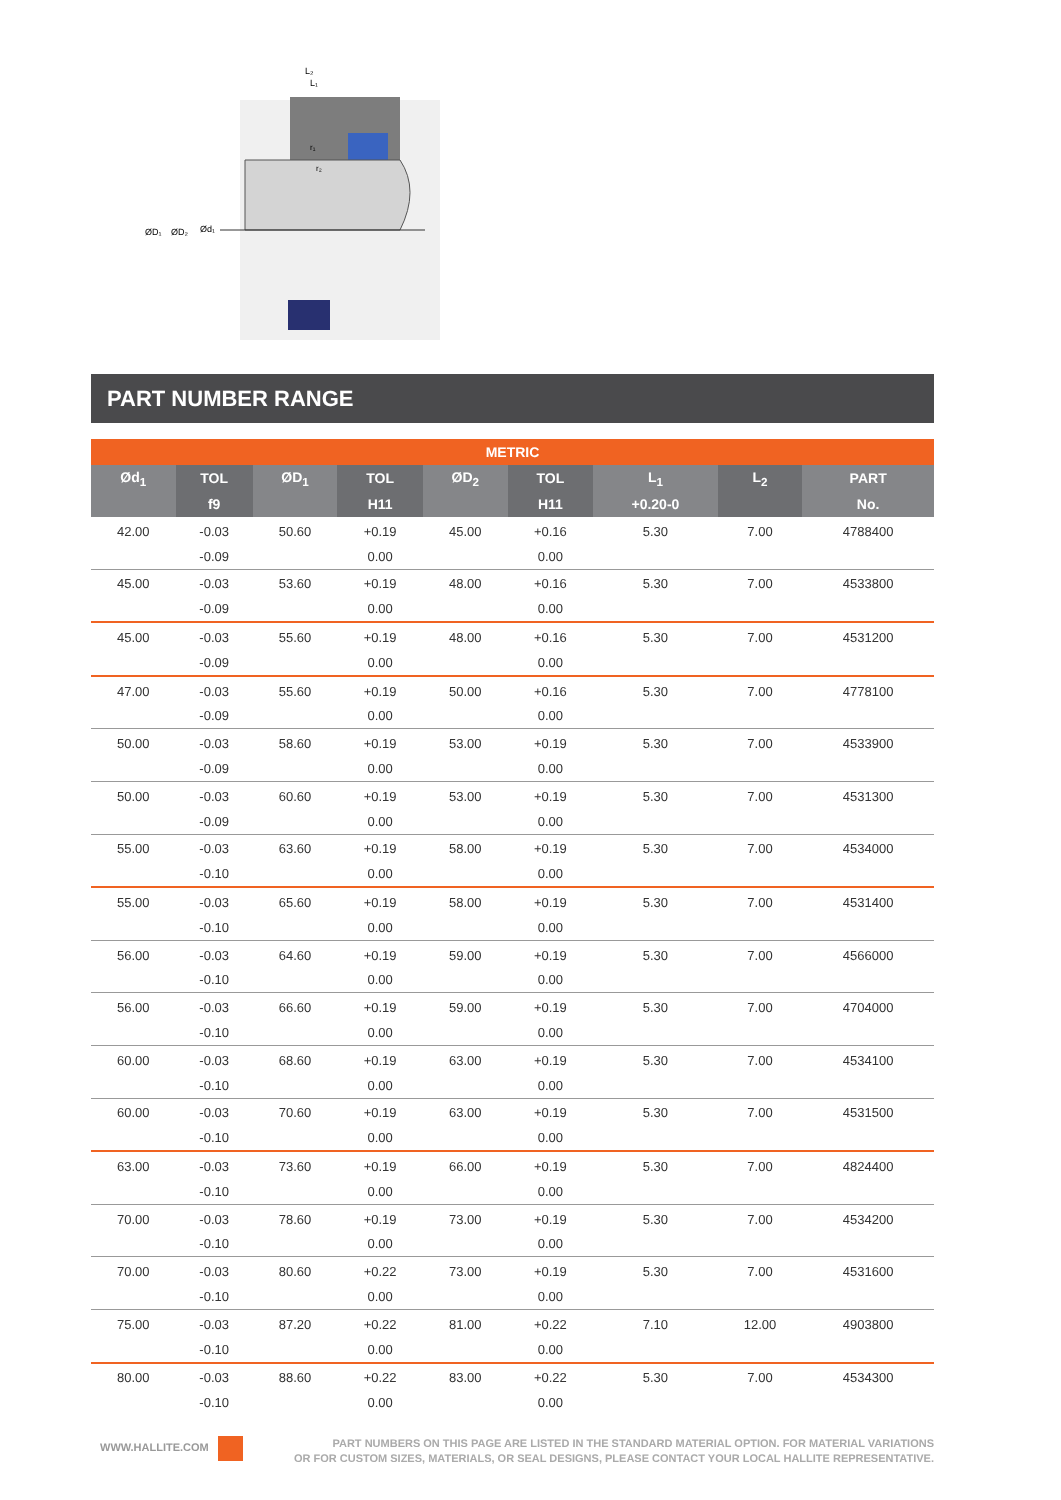ØD₁
ØD₂
Ød₁
L₂
L₁
r₁
r₂
PART NUMBER RANGE
| METRIC | | | | | | | | |
| --- | --- | --- | --- | --- | --- | --- | --- | --- |
| Ød<sub>1</sub> | TOL | ØD<sub>1</sub> | TOL | ØD<sub>2</sub> | TOL | L<sub>1</sub> | L<sub>2</sub> | PART |
| | f9 | | H11 | | H11 | +0.20-0 | | No. |
| 42.00 | -0.03 | 50.60 | +0.19 | 45.00 | +0.16 | 5.30 | 7.00 | 4788400 |
| | -0.09 | | 0.00 | | 0.00 | | | |
| 45.00 | -0.03 | 53.60 | +0.19 | 48.00 | +0.16 | 5.30 | 7.00 | 4533800 |
| | -0.09 | | 0.00 | | 0.00 | | | |
| 45.00 | -0.03 | 55.60 | +0.19 | 48.00 | +0.16 | 5.30 | 7.00 | 4531200 |
| | -0.09 | | 0.00 | | 0.00 | | | |
| 47.00 | -0.03 | 55.60 | +0.19 | 50.00 | +0.16 | 5.30 | 7.00 | 4778100 |
| | -0.09 | | 0.00 | | 0.00 | | | |
| 50.00 | -0.03 | 58.60 | +0.19 | 53.00 | +0.19 | 5.30 | 7.00 | 4533900 |
| | -0.09 | | 0.00 | | 0.00 | | | |
| 50.00 | -0.03 | 60.60 | +0.19 | 53.00 | +0.19 | 5.30 | 7.00 | 4531300 |
| | -0.09 | | 0.00 | | 0.00 | | | |
| 55.00 | -0.03 | 63.60 | +0.19 | 58.00 | +0.19 | 5.30 | 7.00 | 4534000 |
| | -0.10 | | 0.00 | | 0.00 | | | |
| 55.00 | -0.03 | 65.60 | +0.19 | 58.00 | +0.19 | 5.30 | 7.00 | 4531400 |
| | -0.10 | | 0.00 | | 0.00 | | | |
| 56.00 | -0.03 | 64.60 | +0.19 | 59.00 | +0.19 | 5.30 | 7.00 | 4566000 |
| | -0.10 | | 0.00 | | 0.00 | | | |
| 56.00 | -0.03 | 66.60 | +0.19 | 59.00 | +0.19 | 5.30 | 7.00 | 4704000 |
| | -0.10 | | 0.00 | | 0.00 | | | |
| 60.00 | -0.03 | 68.60 | +0.19 | 63.00 | +0.19 | 5.30 | 7.00 | 4534100 |
| | -0.10 | | 0.00 | | 0.00 | | | |
| 60.00 | -0.03 | 70.60 | +0.19 | 63.00 | +0.19 | 5.30 | 7.00 | 4531500 |
| | -0.10 | | 0.00 | | 0.00 | | | |
| 63.00 | -0.03 | 73.60 | +0.19 | 66.00 | +0.19 | 5.30 | 7.00 | 4824400 |
| | -0.10 | | 0.00 | | 0.00 | | | |
| 70.00 | -0.03 | 78.60 | +0.19 | 73.00 | +0.19 | 5.30 | 7.00 | 4534200 |
| | -0.10 | | 0.00 | | 0.00 | | | |
| 70.00 | -0.03 | 80.60 | +0.22 | 73.00 | +0.19 | 5.30 | 7.00 | 4531600 |
| | -0.10 | | 0.00 | | 0.00 | | | |
| 75.00 | -0.03 | 87.20 | +0.22 | 81.00 | +0.22 | 7.10 | 12.00 | 4903800 |
| | -0.10 | | 0.00 | | 0.00 | | | |
| 80.00 | -0.03 | 88.60 | +0.22 | 83.00 | +0.22 | 5.30 | 7.00 | 4534300 |
| | -0.10 | | 0.00 | | 0.00 | | | |
WWW.HALLITE.COM
PART NUMBERS ON THIS PAGE ARE LISTED IN THE STANDARD MATERIAL OPTION. FOR MATERIAL VARIATIONS
OR FOR CUSTOM SIZES, MATERIALS, OR SEAL DESIGNS, PLEASE CONTACT YOUR LOCAL HALLITE REPRESENTATIVE.